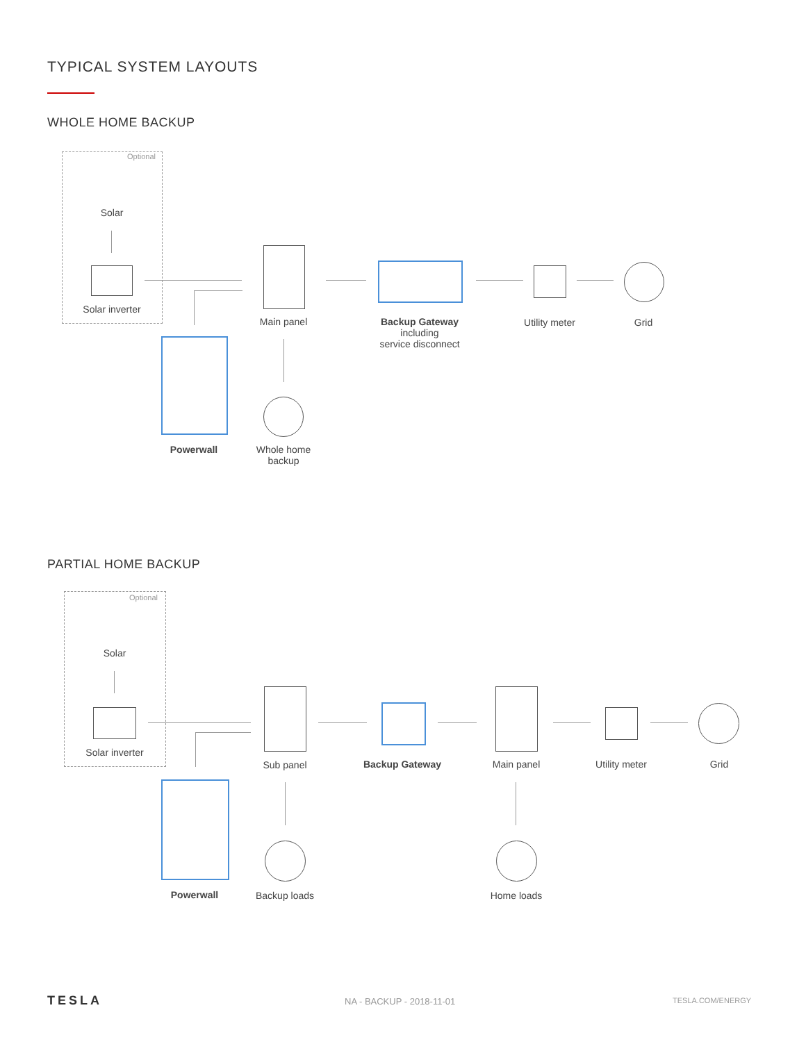TYPICAL SYSTEM LAYOUTS
WHOLE HOME BACKUP
Optional
Solar
Solar inverter
Main panel
Backup Gateway
including
service disconnect
Utility meter Grid
Powerwall
Whole home
backup
PARTIAL HOME BACKUP
Optional
Solar
Solar inverter
Sub panel Backup Gateway Main panel Utility meter Grid
Powerwall Backup loads Home loads
TESLA NA - BACKUP - 2018-11-01 TESLA.COM/ENERGY